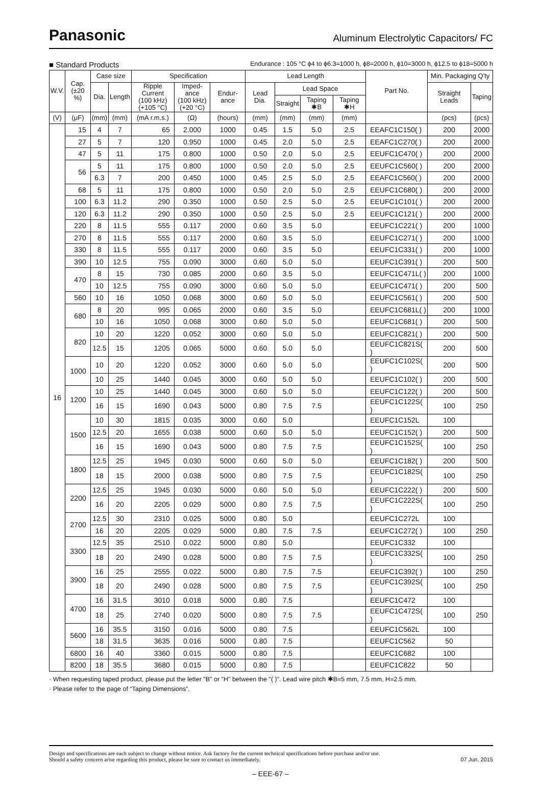Panasonic
Aluminum Electrolytic Capacitors/ FC
■ Standard Products Endurance : 105 °C ϕ4 to ϕ6.3=1000 h, ϕ8=2000 h, ϕ10=3000 h, ϕ12.5 to ϕ18=5000 h
| W.V. | Cap. (±20 %) | Case size | | Specification | | | Lead Length | | | | Part No. | Min. Packaging Q'ty | |
| --- | --- | --- | --- | --- | --- | --- | --- | --- | --- | --- | --- | --- | --- |
| | | Dia. | Length | Ripple Current (100 kHz) (+105 °C) | Imped-ance (100 kHz) (+20 °C) | Endur-ance | Lead Dia. | Lead Space | | | | Straight Leads | Taping |
| | | | | | | | | Straight | Taping ✱B | Taping ✱H | | | |
| (V) | (μF) | (mm) | (mm) | (mA r.m.s.) | (Ω) | (hours) | (mm) | (mm) | (mm) | (mm) | | (pcs) | (pcs) |
| 16 | 15 | 4 | 7 | 65 | 2.000 | 1000 | 0.45 | 1.5 | 5.0 | 2.5 | EEAFC1C150( ) | 200 | 2000 |
| | 27 | 5 | 7 | 120 | 0.950 | 1000 | 0.45 | 2.0 | 5.0 | 2.5 | EEAFC1C270( ) | 200 | 2000 |
| | 47 | 5 | 11 | 175 | 0.800 | 1000 | 0.50 | 2.0 | 5.0 | 2.5 | EEUFC1C470( ) | 200 | 2000 |
| | 56 | 5 | 11 | 175 | 0.800 | 1000 | 0.50 | 2.0 | 5.0 | 2.5 | EEUFC1C560( ) | 200 | 2000 |
| | | 6.3 | 7 | 200 | 0.450 | 1000 | 0.45 | 2.5 | 5.0 | 2.5 | EEAFC1C560( ) | 200 | 2000 |
| | 68 | 5 | 11 | 175 | 0.800 | 1000 | 0.50 | 2.0 | 5.0 | 2.5 | EEUFC1C680( ) | 200 | 2000 |
| | 100 | 6.3 | 11.2 | 290 | 0.350 | 1000 | 0.50 | 2.5 | 5.0 | 2.5 | EEUFC1C101( ) | 200 | 2000 |
| | 120 | 6.3 | 11.2 | 290 | 0.350 | 1000 | 0.50 | 2.5 | 5.0 | 2.5 | EEUFC1C121( ) | 200 | 2000 |
| | 220 | 8 | 11.5 | 555 | 0.117 | 2000 | 0.60 | 3.5 | 5.0 | | EEUFC1C221( ) | 200 | 1000 |
| | 270 | 8 | 11.5 | 555 | 0.117 | 2000 | 0.60 | 3.5 | 5.0 | | EEUFC1C271( ) | 200 | 1000 |
| | 330 | 8 | 11.5 | 555 | 0.117 | 2000 | 0.60 | 3.5 | 5.0 | | EEUFC1C331( ) | 200 | 1000 |
| | 390 | 10 | 12.5 | 755 | 0.090 | 3000 | 0.60 | 5.0 | 5.0 | | EEUFC1C391( ) | 200 | 500 |
| | 470 | 8 | 15 | 730 | 0.085 | 2000 | 0.60 | 3.5 | 5.0 | | EEUFC1C471L( ) | 200 | 1000 |
| | | 10 | 12.5 | 755 | 0.090 | 3000 | 0.60 | 5.0 | 5.0 | | EEUFC1C471( ) | 200 | 500 |
| | 560 | 10 | 16 | 1050 | 0.068 | 3000 | 0.60 | 5.0 | 5.0 | | EEUFC1C561( ) | 200 | 500 |
| | 680 | 8 | 20 | 995 | 0.065 | 2000 | 0.60 | 3.5 | 5.0 | | EEUFC1C681L( ) | 200 | 1000 |
| | | 10 | 16 | 1050 | 0.068 | 3000 | 0.60 | 5.0 | 5.0 | | EEUFC1C681( ) | 200 | 500 |
| | 820 | 10 | 20 | 1220 | 0.052 | 3000 | 0.60 | 5.0 | 5.0 | | EEUFC1C821( ) | 200 | 500 |
| | | 12.5 | 15 | 1205 | 0.065 | 5000 | 0.60 | 5.0 | 5.0 | | EEUFC1C821S( ) | 200 | 500 |
| | 1000 | 10 | 20 | 1220 | 0.052 | 3000 | 0.60 | 5.0 | 5.0 | | EEUFC1C102S( ) | 200 | 500 |
| | | 10 | 25 | 1440 | 0.045 | 3000 | 0.60 | 5.0 | 5.0 | | EEUFC1C102( ) | 200 | 500 |
| | 1200 | 10 | 25 | 1440 | 0.045 | 3000 | 0.60 | 5.0 | 5.0 | | EEUFC1C122( ) | 200 | 500 |
| | | 16 | 15 | 1690 | 0.043 | 5000 | 0.80 | 7.5 | 7.5 | | EEUFC1C122S( ) | 100 | 250 |
| | 1500 | 10 | 30 | 1815 | 0.035 | 3000 | 0.60 | 5.0 | | | EEUFC1C152L | 100 | |
| | | 12.5 | 20 | 1655 | 0.038 | 5000 | 0.60 | 5.0 | 5.0 | | EEUFC1C152( ) | 200 | 500 |
| | | 16 | 15 | 1690 | 0.043 | 5000 | 0.80 | 7.5 | 7.5 | | EEUFC1C152S( ) | 100 | 250 |
| | 1800 | 12.5 | 25 | 1945 | 0.030 | 5000 | 0.60 | 5.0 | 5.0 | | EEUFC1C182( ) | 200 | 500 |
| | | 18 | 15 | 2000 | 0.038 | 5000 | 0.80 | 7.5 | 7.5 | | EEUFC1C182S( ) | 100 | 250 |
| | 2200 | 12.5 | 25 | 1945 | 0.030 | 5000 | 0.60 | 5.0 | 5.0 | | EEUFC1C222( ) | 200 | 500 |
| | | 16 | 20 | 2205 | 0.029 | 5000 | 0.80 | 7.5 | 7.5 | | EEUFC1C222S( ) | 100 | 250 |
| | 2700 | 12.5 | 30 | 2310 | 0.025 | 5000 | 0.80 | 5.0 | | | EEUFC1C272L | 100 | |
| | | 16 | 20 | 2205 | 0.029 | 5000 | 0.80 | 7.5 | 7.5 | | EEUFC1C272( ) | 100 | 250 |
| | 3300 | 12.5 | 35 | 2510 | 0.022 | 5000 | 0.80 | 5.0 | | | EEUFC1C332 | 100 | |
| | | 18 | 20 | 2490 | 0.028 | 5000 | 0.80 | 7.5 | 7.5 | | EEUFC1C332S( ) | 100 | 250 |
| | 3900 | 16 | 25 | 2555 | 0.022 | 5000 | 0.80 | 7.5 | 7.5 | | EEUFC1C392( ) | 100 | 250 |
| | | 18 | 20 | 2490 | 0.028 | 5000 | 0.80 | 7.5 | 7.5 | | EEUFC1C392S( ) | 100 | 250 |
| | 4700 | 16 | 31.5 | 3010 | 0.018 | 5000 | 0.80 | 7.5 | | | EEUFC1C472 | 100 | |
| | | 18 | 25 | 2740 | 0.020 | 5000 | 0.80 | 7.5 | 7.5 | | EEUFC1C472S( ) | 100 | 250 |
| | 5600 | 16 | 35.5 | 3150 | 0.016 | 5000 | 0.80 | 7.5 | | | EEUFC1C562L | 100 | |
| | | 18 | 31.5 | 3635 | 0.016 | 5000 | 0.80 | 7.5 | | | EEUFC1C562 | 50 | |
| | 6800 | 16 | 40 | 3360 | 0.015 | 5000 | 0.80 | 7.5 | | | EEUFC1C682 | 100 | |
| | 8200 | 18 | 35.5 | 3680 | 0.015 | 5000 | 0.80 | 7.5 | | | EEUFC1C822 | 50 | |
· When requesting taped product, please put the letter "B" or "H" between the "( )". Lead wire pitch ✱B=5 mm, 7.5 mm, H=2.5 mm.
· Please refer to the page of “Taping Dimensions”.
Design and specifications are each subject to change without notice. Ask factory for the current technical specifications before purchase and/or use.
Should a safety concern arise regarding this product, please be sure to contact us immediately.
07 Jun. 2015
– EEE-67 –